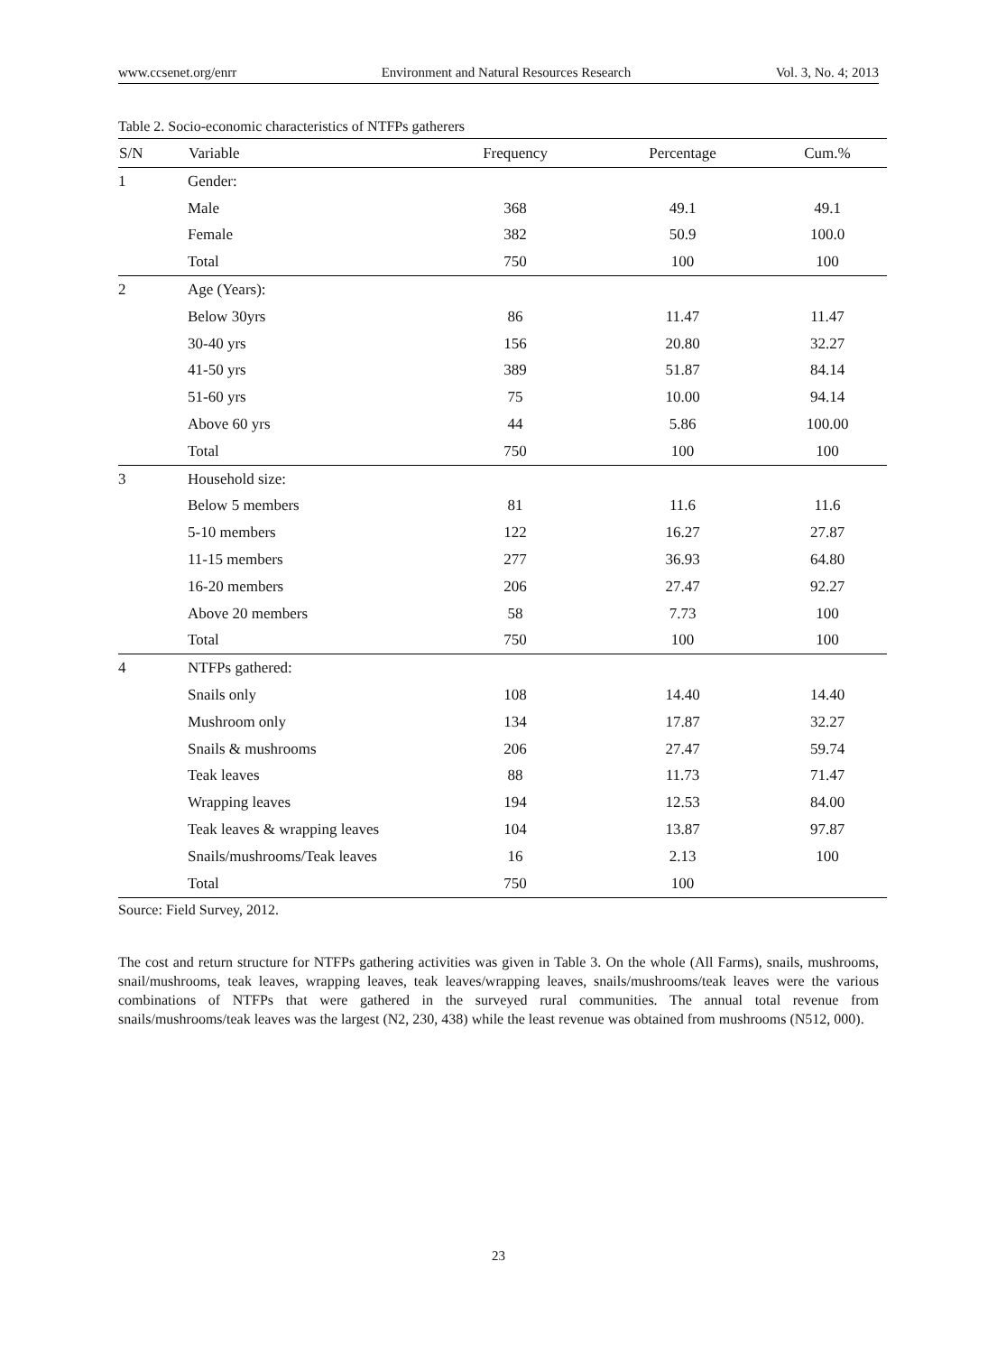www.ccsenet.org/enrr Environment and Natural Resources Research Vol. 3, No. 4; 2013
Table 2. Socio-economic characteristics of NTFPs gatherers
| S/N | Variable | Frequency | Percentage | Cum.% |
| --- | --- | --- | --- | --- |
| 1 | Gender: | | | |
| | Male | 368 | 49.1 | 49.1 |
| | Female | 382 | 50.9 | 100.0 |
| | Total | 750 | 100 | 100 |
| 2 | Age (Years): | | | |
| | Below 30yrs | 86 | 11.47 | 11.47 |
| | 30-40 yrs | 156 | 20.80 | 32.27 |
| | 41-50 yrs | 389 | 51.87 | 84.14 |
| | 51-60 yrs | 75 | 10.00 | 94.14 |
| | Above 60 yrs | 44 | 5.86 | 100.00 |
| | Total | 750 | 100 | 100 |
| 3 | Household size: | | | |
| | Below 5 members | 81 | 11.6 | 11.6 |
| | 5-10 members | 122 | 16.27 | 27.87 |
| | 11-15 members | 277 | 36.93 | 64.80 |
| | 16-20 members | 206 | 27.47 | 92.27 |
| | Above 20 members | 58 | 7.73 | 100 |
| | Total | 750 | 100 | 100 |
| 4 | NTFPs gathered: | | | |
| | Snails only | 108 | 14.40 | 14.40 |
| | Mushroom only | 134 | 17.87 | 32.27 |
| | Snails & mushrooms | 206 | 27.47 | 59.74 |
| | Teak leaves | 88 | 11.73 | 71.47 |
| | Wrapping leaves | 194 | 12.53 | 84.00 |
| | Teak leaves & wrapping leaves | 104 | 13.87 | 97.87 |
| | Snails/mushrooms/Teak leaves | 16 | 2.13 | 100 |
| | Total | 750 | 100 | |
Source: Field Survey, 2012.
The cost and return structure for NTFPs gathering activities was given in Table 3. On the whole (All Farms), snails, mushrooms, snail/mushrooms, teak leaves, wrapping leaves, teak leaves/wrapping leaves, snails/mushrooms/teak leaves were the various combinations of NTFPs that were gathered in the surveyed rural communities. The annual total revenue from snails/mushrooms/teak leaves was the largest (N2, 230, 438) while the least revenue was obtained from mushrooms (N512, 000).
23